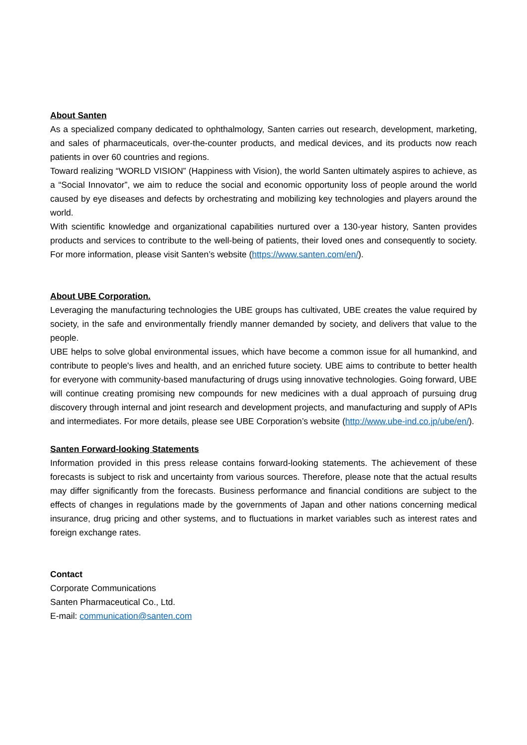About Santen
As a specialized company dedicated to ophthalmology, Santen carries out research, development, marketing, and sales of pharmaceuticals, over-the-counter products, and medical devices, and its products now reach patients in over 60 countries and regions.
Toward realizing “WORLD VISION” (Happiness with Vision), the world Santen ultimately aspires to achieve, as a “Social Innovator”, we aim to reduce the social and economic opportunity loss of people around the world caused by eye diseases and defects by orchestrating and mobilizing key technologies and players around the world.
With scientific knowledge and organizational capabilities nurtured over a 130-year history, Santen provides products and services to contribute to the well-being of patients, their loved ones and consequently to society. For more information, please visit Santen’s website (https://www.santen.com/en/).
About UBE Corporation.
Leveraging the manufacturing technologies the UBE groups has cultivated, UBE creates the value required by society, in the safe and environmentally friendly manner demanded by society, and delivers that value to the people.
UBE helps to solve global environmental issues, which have become a common issue for all humankind, and contribute to people's lives and health, and an enriched future society. UBE aims to contribute to better health for everyone with community-based manufacturing of drugs using innovative technologies. Going forward, UBE will continue creating promising new compounds for new medicines with a dual approach of pursuing drug discovery through internal and joint research and development projects, and manufacturing and supply of APIs and intermediates. For more details, please see UBE Corporation’s website (http://www.ube-ind.co.jp/ube/en/).
Santen Forward-looking Statements
Information provided in this press release contains forward-looking statements. The achievement of these forecasts is subject to risk and uncertainty from various sources. Therefore, please note that the actual results may differ significantly from the forecasts. Business performance and financial conditions are subject to the effects of changes in regulations made by the governments of Japan and other nations concerning medical insurance, drug pricing and other systems, and to fluctuations in market variables such as interest rates and foreign exchange rates.
Contact
Corporate Communications
Santen Pharmaceutical Co., Ltd.
E-mail: communication@santen.com